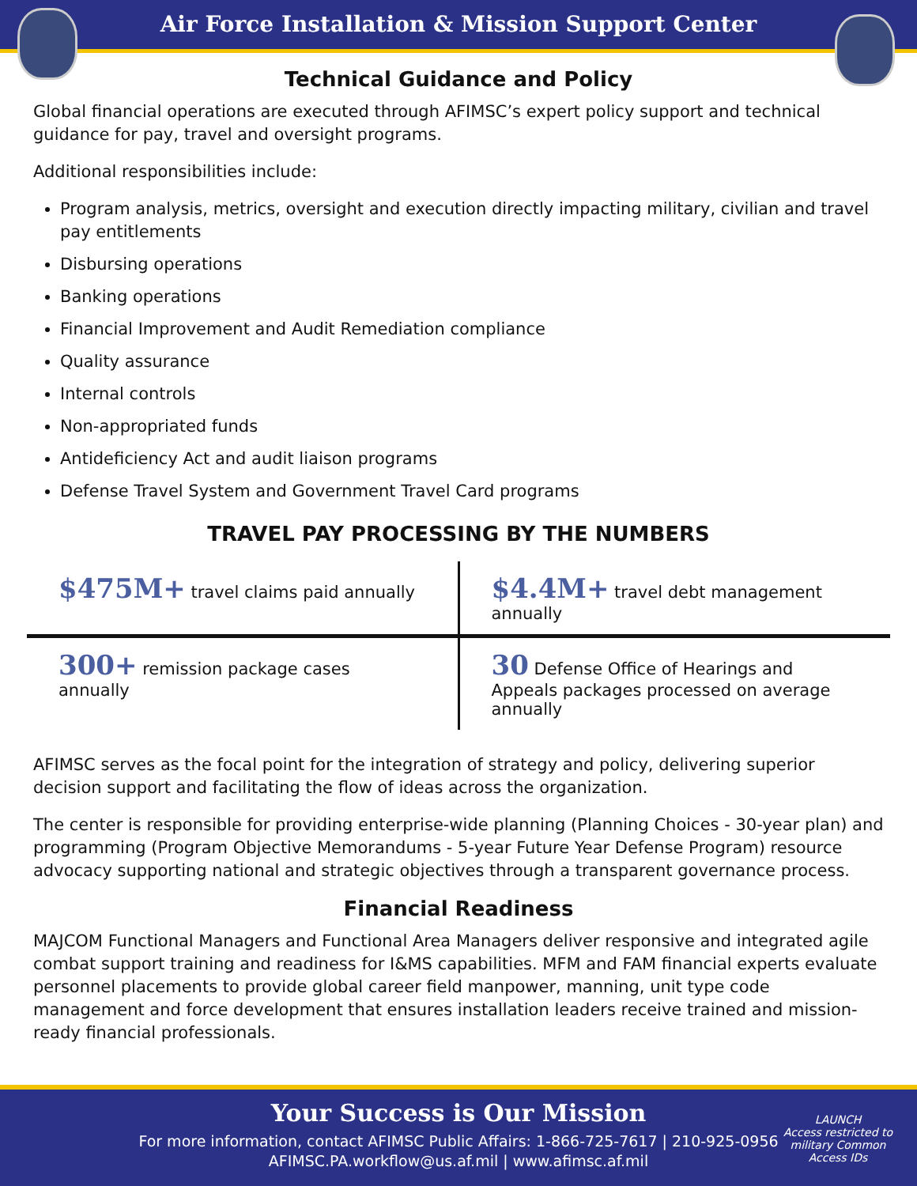Air Force Installation & Mission Support Center
Technical Guidance and Policy
Global financial operations are executed through AFIMSC’s expert policy support and technical guidance for pay, travel and oversight programs.
Additional responsibilities include:
Program analysis, metrics, oversight and execution directly impacting military, civilian and travel pay entitlements
Disbursing operations
Banking operations
Financial Improvement and Audit Remediation compliance
Quality assurance
Internal controls
Non-appropriated funds
Antideficiency Act and audit liaison programs
Defense Travel System and Government Travel Card programs
TRAVEL PAY PROCESSING BY THE NUMBERS
| $475M+ travel claims paid annually | $4.4M+ travel debt management annually |
| 300+ remission package cases annually | 30 Defense Office of Hearings and Appeals packages processed on average annually |
AFIMSC serves as the focal point for the integration of strategy and policy, delivering superior decision support and facilitating the flow of ideas across the organization.
The center is responsible for providing enterprise-wide planning (Planning Choices - 30-year plan) and programming (Program Objective Memorandums - 5-year Future Year Defense Program) resource advocacy supporting national and strategic objectives through a transparent governance process.
Financial Readiness
MAJCOM Functional Managers and Functional Area Managers deliver responsive and integrated agile combat support training and readiness for I&MS capabilities. MFM and FAM financial experts evaluate personnel placements to provide global career field manpower, manning, unit type code management and force development that ensures installation leaders receive trained and mission-ready financial professionals.
Your Success is Our Mission
For more information, contact AFIMSC Public Affairs: 1-866-725-7617 | 210-925-0956
AFIMSC.PA.workflow@us.af.mil | www.afimsc.af.mil
LAUNCH
Access restricted to military Common Access IDs